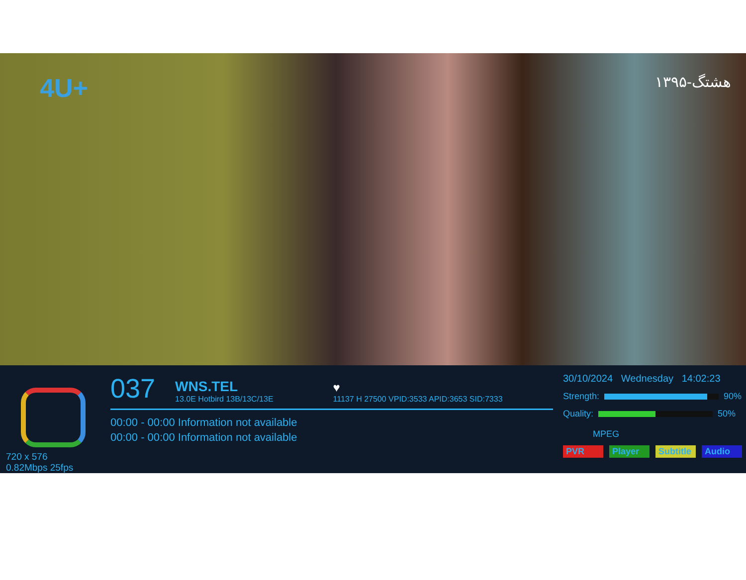4U+
هشتگ-۱۳۹۵
720 x 576
0.82Mbps 25fps
037
WNS.TEL
13.0E Hotbird 13B/13C/13E
♥
11137 H 27500 VPID:3533 APID:3653 SID:7333
00:00 - 00:00 Information not available
00:00 - 00:00 Information not available
30/10/2024 Wednesday 14:02:23
Strength:
90%
Quality:
50%
MPEG
PVR Player Subtitle Audio